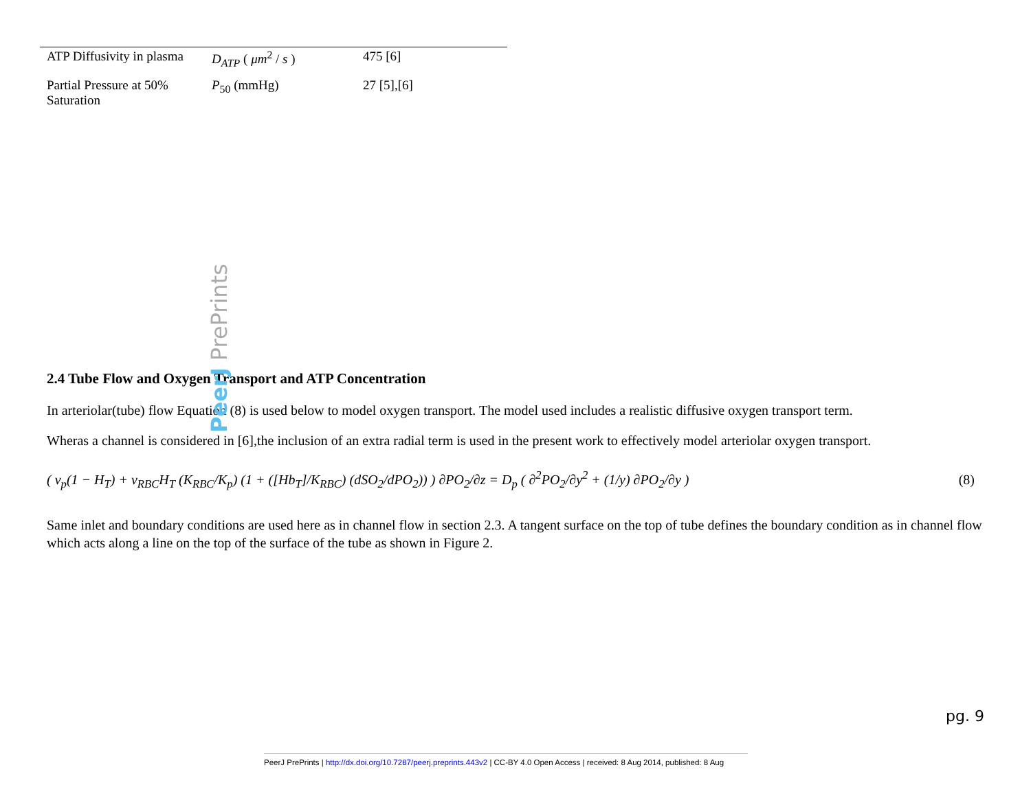PeerJ PrePrints
| ATP Diffusivity in plasma | D<sub>ATP</sub> ( μm<sup>2</sup> / s ) | 475 [6] |
| Partial Pressure at 50% Saturation | P<sub>50</sub> (mmHg) | 27 [5],[6] |
2.4 Tube Flow and Oxygen Transport and ATP Concentration
In arteriolar(tube) flow Equation (8) is used below to model oxygen transport. The model used includes a realistic diffusive oxygen transport term.
Wheras a channel is considered in [6],the inclusion of an extra radial term is used in the present work to effectively model arteriolar oxygen transport.
( v<sub>p</sub>(1 − H<sub>T</sub>) + v<sub>RBC</sub>H<sub>T</sub> (K<sub>RBC</sub>/K<sub>p</sub>) (1 + ([Hb<sub>T</sub>]/K<sub>RBC</sub>) (dSO<sub>2</sub>/dPO<sub>2</sub>)) ) ∂PO<sub>2</sub>/∂z = D<sub>p</sub> ( ∂<sup>2</sup>PO<sub>2</sub>/∂y<sup>2</sup> + (1/y) ∂PO<sub>2</sub>/∂y )
(8)
Same inlet and boundary conditions are used here as in channel flow in section 2.3. A tangent surface on the top of tube defines the boundary condition as in channel flow which acts along a line on the top of the surface of the tube as shown in Figure 2.
pg. 9
PeerJ PrePrints | http://dx.doi.org/10.7287/peerj.preprints.443v2 | CC-BY 4.0 Open Access | received: 8 Aug 2014, published: 8 Aug